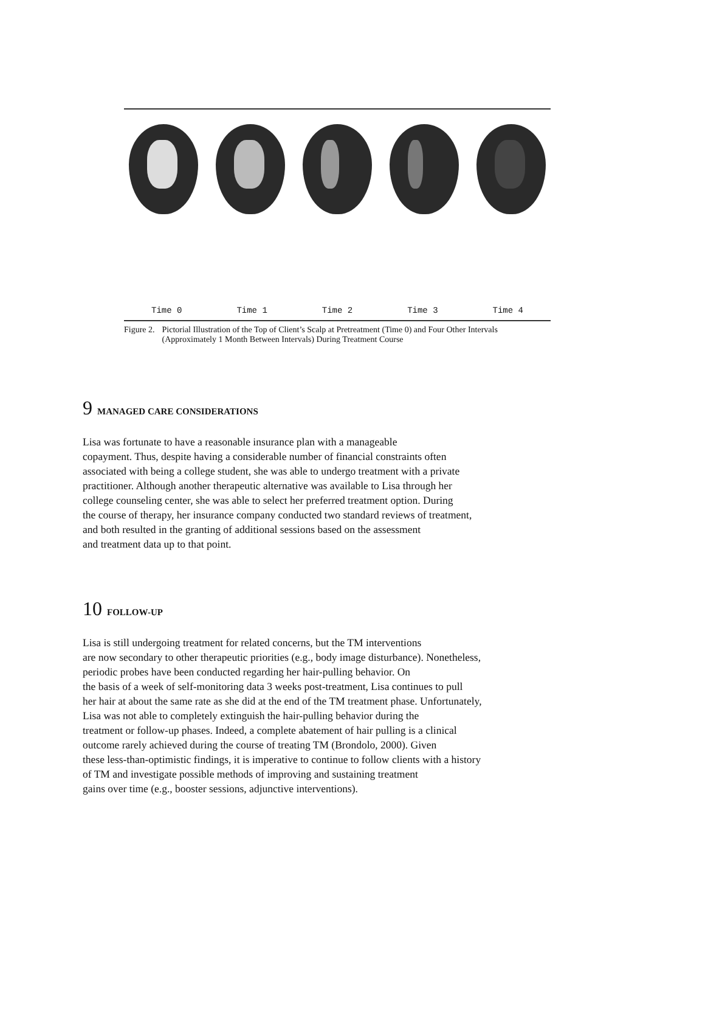Time 0 Time 1 Time 2 Time 3 Time 4
Figure 2. Pictorial Illustration of the Top of Client’s Scalp at Pretreatment (Time 0) and Four Other Intervals (Approximately 1 Month Between Intervals) During Treatment Course
9 MANAGED CARE CONSIDERATIONS
Lisa was fortunate to have a reasonable insurance plan with a manageable
copayment. Thus, despite having a considerable number of financial constraints often
associated with being a college student, she was able to undergo treatment with a private
practitioner. Although another therapeutic alternative was available to Lisa through her
college counseling center, she was able to select her preferred treatment option. During
the course of therapy, her insurance company conducted two standard reviews of treatment,
and both resulted in the granting of additional sessions based on the assessment
and treatment data up to that point.
10 FOLLOW-UP
Lisa is still undergoing treatment for related concerns, but the TM interventions
are now secondary to other therapeutic priorities (e.g., body image disturbance). Nonetheless,
periodic probes have been conducted regarding her hair-pulling behavior. On
the basis of a week of self-monitoring data 3 weeks post-treatment, Lisa continues to pull
her hair at about the same rate as she did at the end of the TM treatment phase. Unfortunately,
Lisa was not able to completely extinguish the hair-pulling behavior during the
treatment or follow-up phases. Indeed, a complete abatement of hair pulling is a clinical
outcome rarely achieved during the course of treating TM (Brondolo, 2000). Given
these less-than-optimistic findings, it is imperative to continue to follow clients with a history
of TM and investigate possible methods of improving and sustaining treatment
gains over time (e.g., booster sessions, adjunctive interventions).